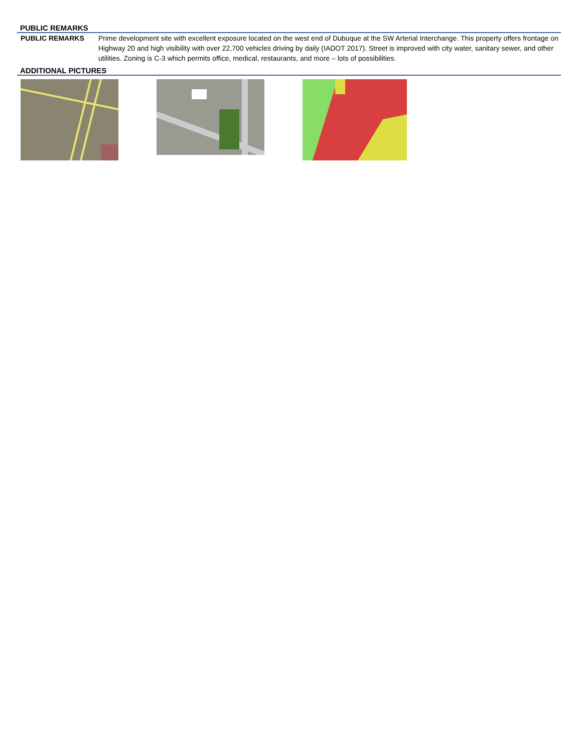PUBLIC REMARKS
PUBLIC REMARKS Prime development site with excellent exposure located on the west end of Dubuque at the SW Arterial Interchange. This property offers frontage on Highway 20 and high visibility with over 22,700 vehicles driving by daily (IADOT 2017). Street is improved with city water, sanitary sewer, and other utilities. Zoning is C-3 which permits office, medical, restaurants, and more – lots of possibilities.
ADDITIONAL PICTURES